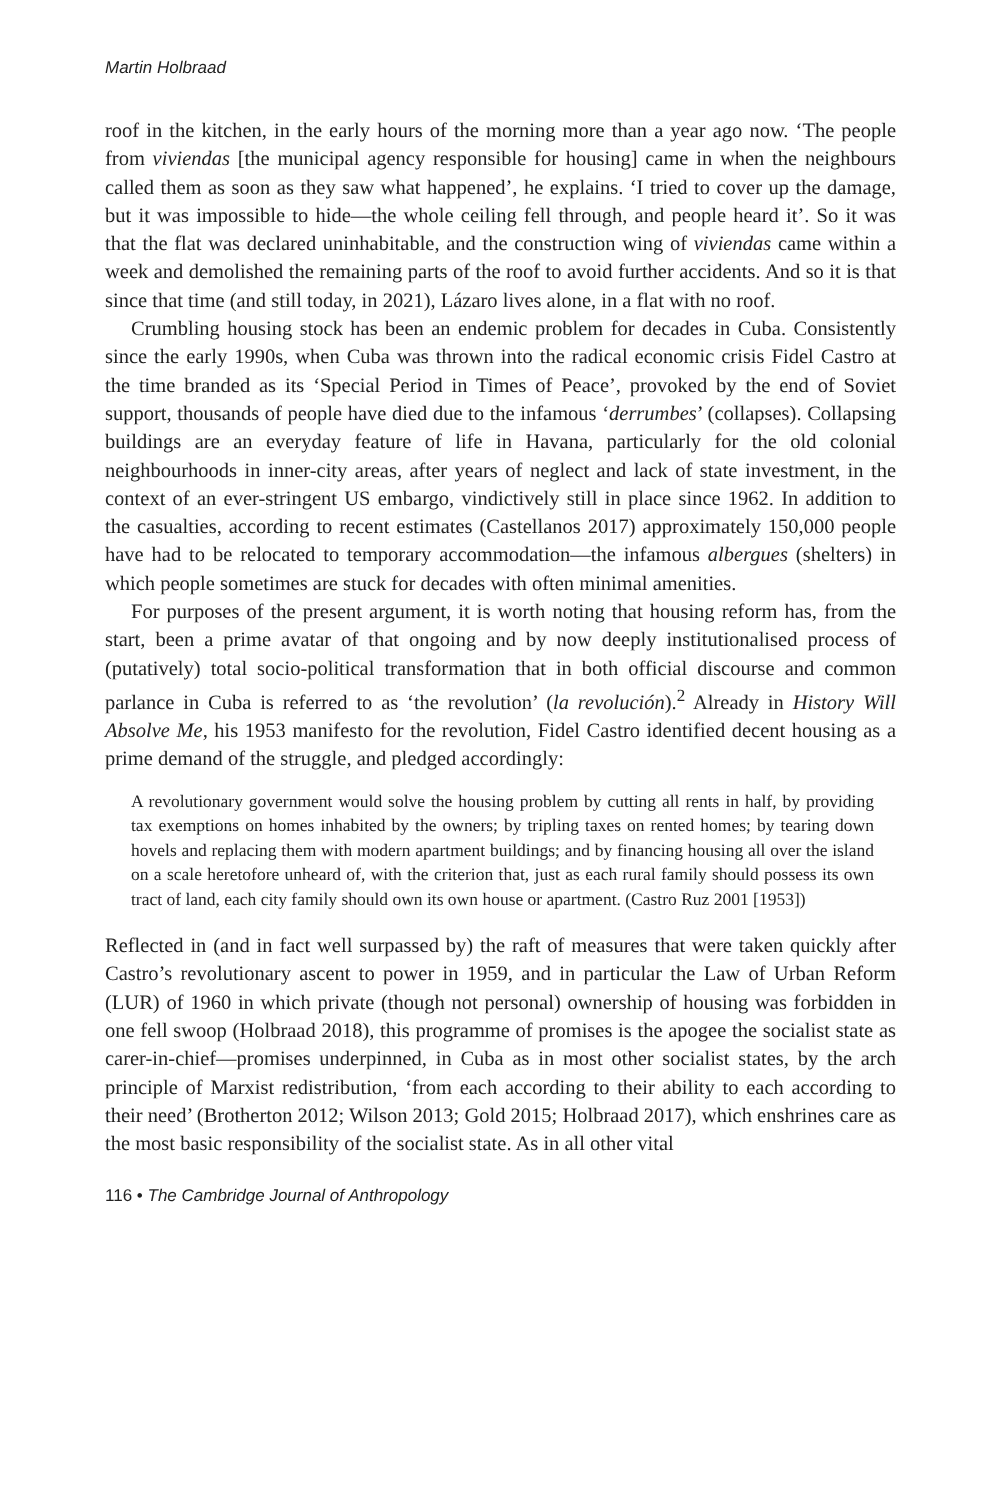Martin Holbraad
roof in the kitchen, in the early hours of the morning more than a year ago now. ‘The people from viviendas [the municipal agency responsible for housing] came in when the neighbours called them as soon as they saw what happened’, he explains. ‘I tried to cover up the damage, but it was impossible to hide—the whole ceiling fell through, and people heard it’. So it was that the flat was declared uninhabitable, and the construction wing of viviendas came within a week and demolished the remaining parts of the roof to avoid further accidents. And so it is that since that time (and still today, in 2021), Lázaro lives alone, in a flat with no roof.
Crumbling housing stock has been an endemic problem for decades in Cuba. Consistently since the early 1990s, when Cuba was thrown into the radical economic crisis Fidel Castro at the time branded as its ‘Special Period in Times of Peace’, provoked by the end of Soviet support, thousands of people have died due to the infamous ‘derrumbes’ (collapses). Collapsing buildings are an everyday feature of life in Havana, particularly for the old colonial neighbourhoods in inner-city areas, after years of neglect and lack of state investment, in the context of an ever-stringent US embargo, vindictively still in place since 1962. In addition to the casualties, according to recent estimates (Castellanos 2017) approximately 150,000 people have had to be relocated to temporary accommodation—the infamous albergues (shelters) in which people sometimes are stuck for decades with often minimal amenities.
For purposes of the present argument, it is worth noting that housing reform has, from the start, been a prime avatar of that ongoing and by now deeply institutionalised process of (putatively) total socio-political transformation that in both official discourse and common parlance in Cuba is referred to as ‘the revolution’ (la revolución).<sup>2</sup> Already in History Will Absolve Me, his 1953 manifesto for the revolution, Fidel Castro identified decent housing as a prime demand of the struggle, and pledged accordingly:
A revolutionary government would solve the housing problem by cutting all rents in half, by providing tax exemptions on homes inhabited by the owners; by tripling taxes on rented homes; by tearing down hovels and replacing them with modern apartment buildings; and by financing housing all over the island on a scale heretofore unheard of, with the criterion that, just as each rural family should possess its own tract of land, each city family should own its own house or apartment. (Castro Ruz 2001 [1953])
Reflected in (and in fact well surpassed by) the raft of measures that were taken quickly after Castro’s revolutionary ascent to power in 1959, and in particular the Law of Urban Reform (LUR) of 1960 in which private (though not personal) ownership of housing was forbidden in one fell swoop (Holbraad 2018), this programme of promises is the apogee the socialist state as carer-in-chief—promises underpinned, in Cuba as in most other socialist states, by the arch principle of Marxist redistribution, ‘from each according to their ability to each according to their need’ (Brotherton 2012; Wilson 2013; Gold 2015; Holbraad 2017), which enshrines care as the most basic responsibility of the socialist state. As in all other vital
116 • The Cambridge Journal of Anthropology